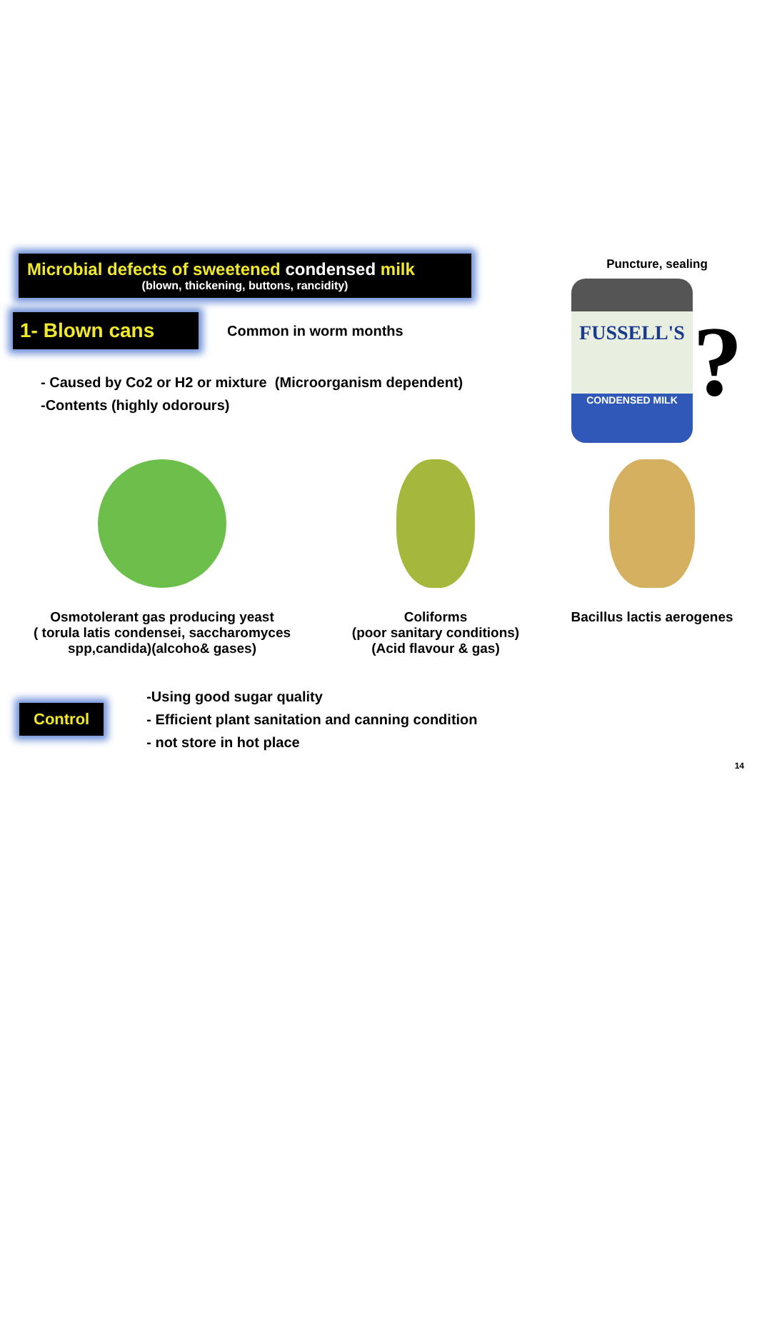Puncture, sealing
FUSSELL'S
CONDENSED MILK
?
Microbial defects of sweetened condensed milk
(blown, thickening, buttons, rancidity)
1- Blown cans
Common in worm months
- Caused by Co2 or H2 or mixture (Microorganism dependent)
-Contents (highly odorours)
Osmotolerant gas producing yeast
( torula latis condensei, saccharomyces spp,candida)(alcoho& gases)
Coliforms
(poor sanitary conditions)
(Acid flavour & gas)
Bacillus lactis aerogenes
Control
-Using good sugar quality
- Efficient plant sanitation and canning condition
- not store in hot place
14